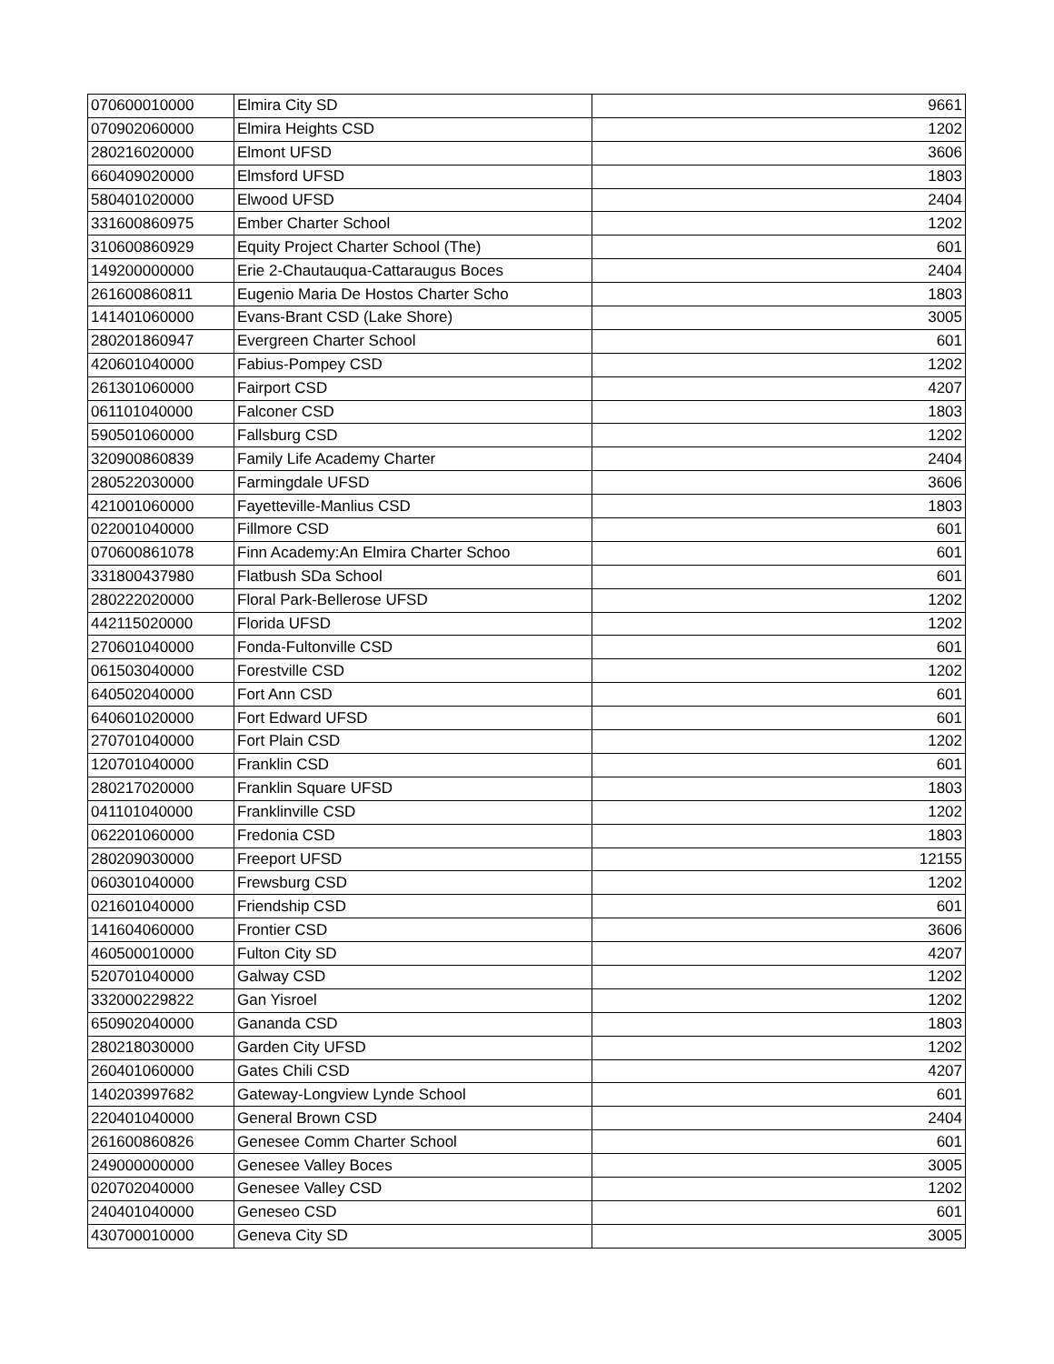| 070600010000 | Elmira City SD | 9661 |
| 070902060000 | Elmira Heights CSD | 1202 |
| 280216020000 | Elmont UFSD | 3606 |
| 660409020000 | Elmsford UFSD | 1803 |
| 580401020000 | Elwood UFSD | 2404 |
| 331600860975 | Ember Charter School | 1202 |
| 310600860929 | Equity Project Charter School (The) | 601 |
| 149200000000 | Erie 2-Chautauqua-Cattaraugus Boces | 2404 |
| 261600860811 | Eugenio Maria De Hostos Charter Scho | 1803 |
| 141401060000 | Evans-Brant CSD (Lake Shore) | 3005 |
| 280201860947 | Evergreen Charter School | 601 |
| 420601040000 | Fabius-Pompey CSD | 1202 |
| 261301060000 | Fairport CSD | 4207 |
| 061101040000 | Falconer CSD | 1803 |
| 590501060000 | Fallsburg CSD | 1202 |
| 320900860839 | Family Life Academy Charter | 2404 |
| 280522030000 | Farmingdale UFSD | 3606 |
| 421001060000 | Fayetteville-Manlius CSD | 1803 |
| 022001040000 | Fillmore CSD | 601 |
| 070600861078 | Finn Academy:An Elmira Charter Schoo | 601 |
| 331800437980 | Flatbush SDa School | 601 |
| 280222020000 | Floral Park-Bellerose UFSD | 1202 |
| 442115020000 | Florida UFSD | 1202 |
| 270601040000 | Fonda-Fultonville CSD | 601 |
| 061503040000 | Forestville CSD | 1202 |
| 640502040000 | Fort Ann CSD | 601 |
| 640601020000 | Fort Edward UFSD | 601 |
| 270701040000 | Fort Plain CSD | 1202 |
| 120701040000 | Franklin CSD | 601 |
| 280217020000 | Franklin Square UFSD | 1803 |
| 041101040000 | Franklinville CSD | 1202 |
| 062201060000 | Fredonia CSD | 1803 |
| 280209030000 | Freeport UFSD | 12155 |
| 060301040000 | Frewsburg CSD | 1202 |
| 021601040000 | Friendship CSD | 601 |
| 141604060000 | Frontier CSD | 3606 |
| 460500010000 | Fulton City SD | 4207 |
| 520701040000 | Galway CSD | 1202 |
| 332000229822 | Gan Yisroel | 1202 |
| 650902040000 | Gananda CSD | 1803 |
| 280218030000 | Garden City UFSD | 1202 |
| 260401060000 | Gates Chili CSD | 4207 |
| 140203997682 | Gateway-Longview Lynde School | 601 |
| 220401040000 | General Brown CSD | 2404 |
| 261600860826 | Genesee Comm Charter School | 601 |
| 249000000000 | Genesee Valley Boces | 3005 |
| 020702040000 | Genesee Valley CSD | 1202 |
| 240401040000 | Geneseo CSD | 601 |
| 430700010000 | Geneva City SD | 3005 |